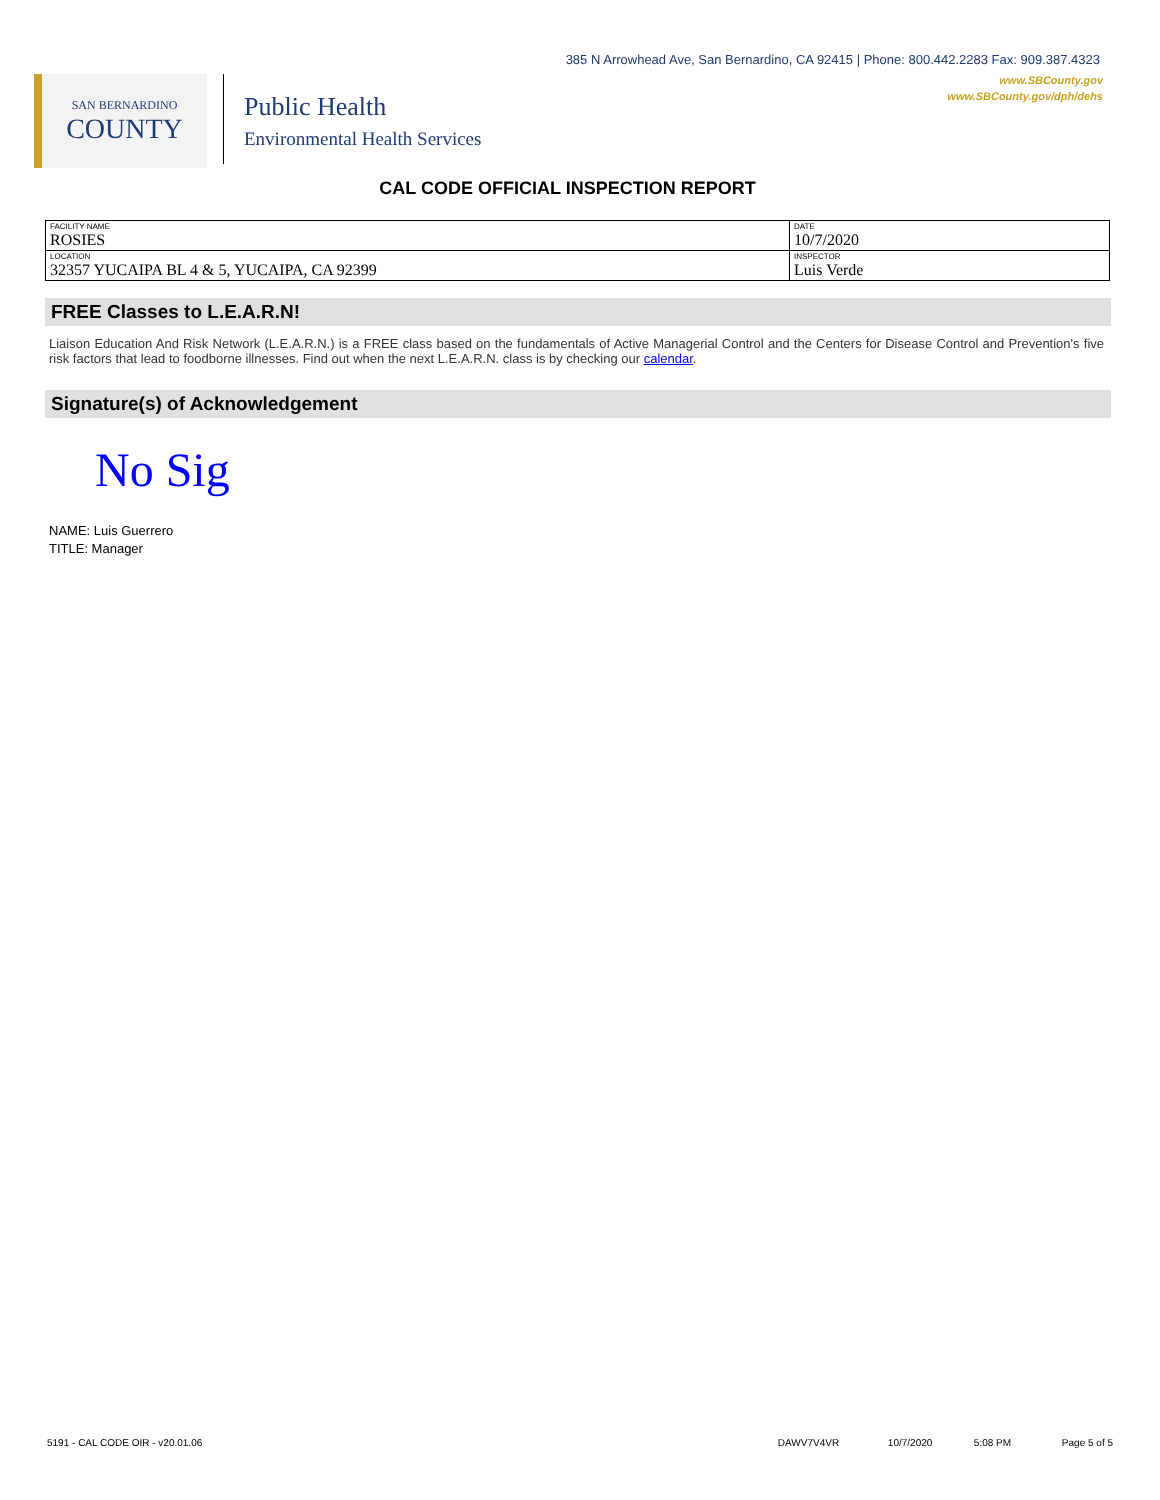385 N Arrowhead Ave, San Bernardino, CA 92415 | Phone: 800.442.2283 Fax: 909.387.4323
www.SBCounty.gov
www.SBCounty.gov/dph/dehs
SAN BERNARDINO
COUNTY
Public Health
Environmental Health Services
CAL CODE OFFICIAL INSPECTION REPORT
| FACILITY NAME ROSIES | DATE 10/7/2020 |
| LOCATION 32357 YUCAIPA BL 4 & 5, YUCAIPA, CA 92399 | INSPECTOR Luis Verde |
FREE Classes to L.E.A.R.N!
Liaison Education And Risk Network (L.E.A.R.N.) is a FREE class based on the fundamentals of Active Managerial Control and the Centers for Disease Control and Prevention's five risk factors that lead to foodborne illnesses. Find out when the next L.E.A.R.N. class is by checking our calendar.
Signature(s) of Acknowledgement
No Sig
NAME: Luis Guerrero
TITLE: Manager
5191 - CAL CODE OIR - v20.01.06 DAWV7V4VR 10/7/2020 5:08 PM Page 5 of 5